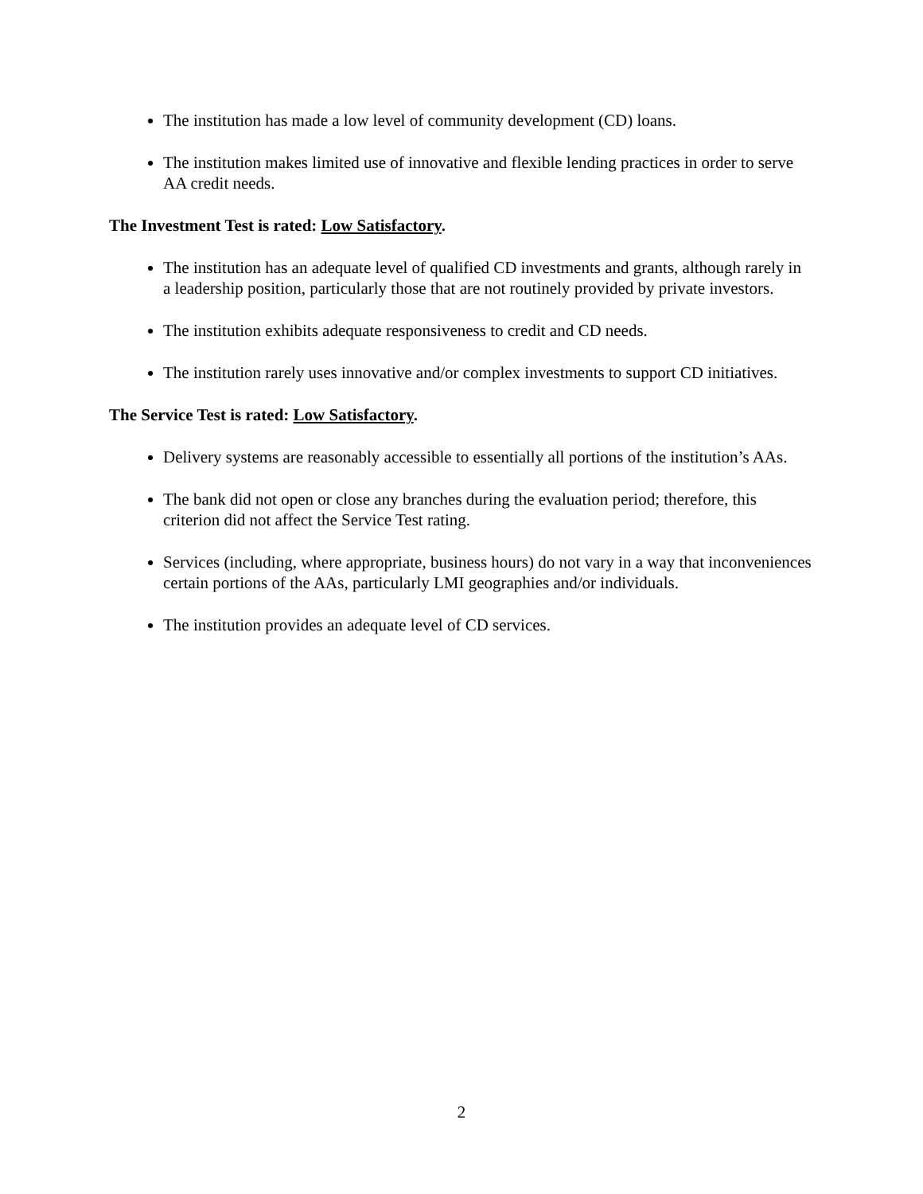The institution has made a low level of community development (CD) loans.
The institution makes limited use of innovative and flexible lending practices in order to serve AA credit needs.
The Investment Test is rated: Low Satisfactory.
The institution has an adequate level of qualified CD investments and grants, although rarely in a leadership position, particularly those that are not routinely provided by private investors.
The institution exhibits adequate responsiveness to credit and CD needs.
The institution rarely uses innovative and/or complex investments to support CD initiatives.
The Service Test is rated: Low Satisfactory.
Delivery systems are reasonably accessible to essentially all portions of the institution’s AAs.
The bank did not open or close any branches during the evaluation period; therefore, this criterion did not affect the Service Test rating.
Services (including, where appropriate, business hours) do not vary in a way that inconveniences certain portions of the AAs, particularly LMI geographies and/or individuals.
The institution provides an adequate level of CD services.
2